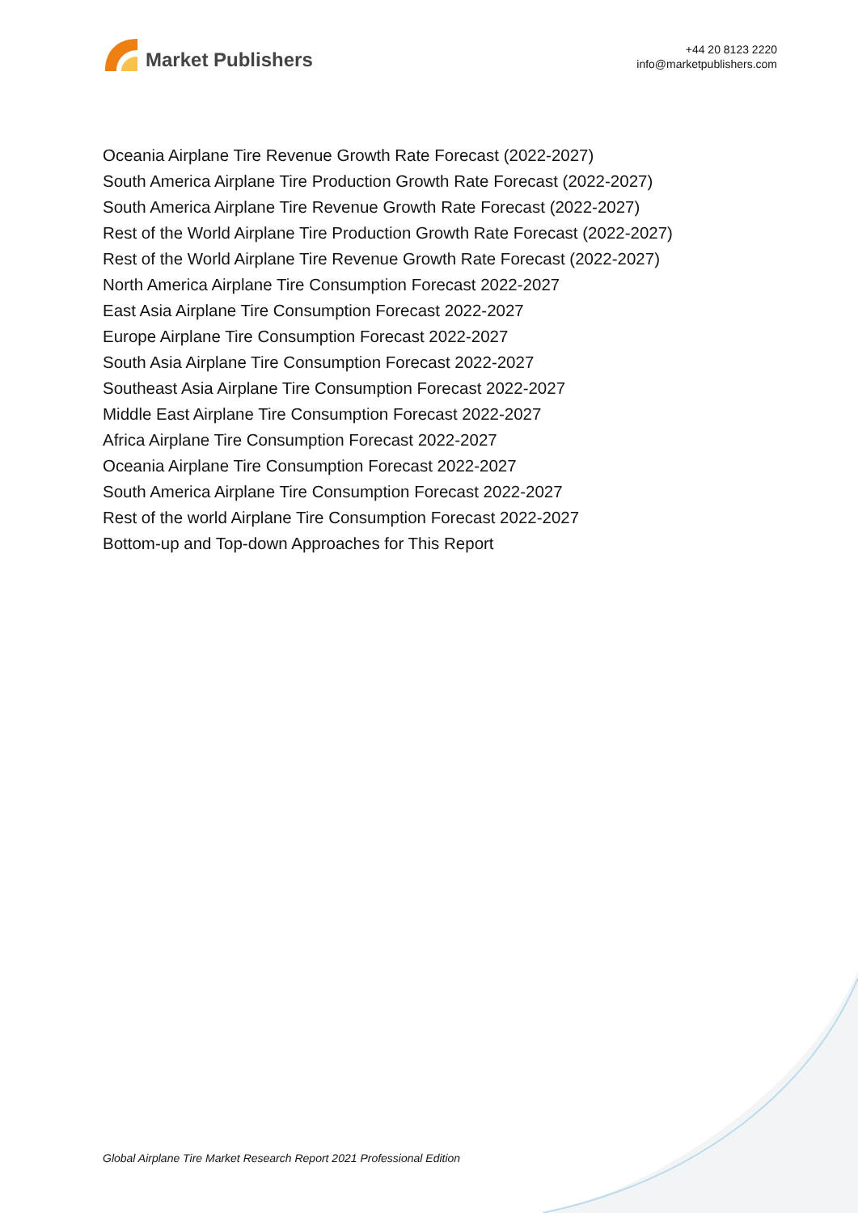Market Publishers
+44 20 8123 2220
info@marketpublishers.com
Oceania Airplane Tire Revenue Growth Rate Forecast (2022-2027)
South America Airplane Tire Production Growth Rate Forecast (2022-2027)
South America Airplane Tire Revenue Growth Rate Forecast (2022-2027)
Rest of the World Airplane Tire Production Growth Rate Forecast (2022-2027)
Rest of the World Airplane Tire Revenue Growth Rate Forecast (2022-2027)
North America Airplane Tire Consumption Forecast 2022-2027
East Asia Airplane Tire Consumption Forecast 2022-2027
Europe Airplane Tire Consumption Forecast 2022-2027
South Asia Airplane Tire Consumption Forecast 2022-2027
Southeast Asia Airplane Tire Consumption Forecast 2022-2027
Middle East Airplane Tire Consumption Forecast 2022-2027
Africa Airplane Tire Consumption Forecast 2022-2027
Oceania Airplane Tire Consumption Forecast 2022-2027
South America Airplane Tire Consumption Forecast 2022-2027
Rest of the world Airplane Tire Consumption Forecast 2022-2027
Bottom-up and Top-down Approaches for This Report
Global Airplane Tire Market Research Report 2021 Professional Edition